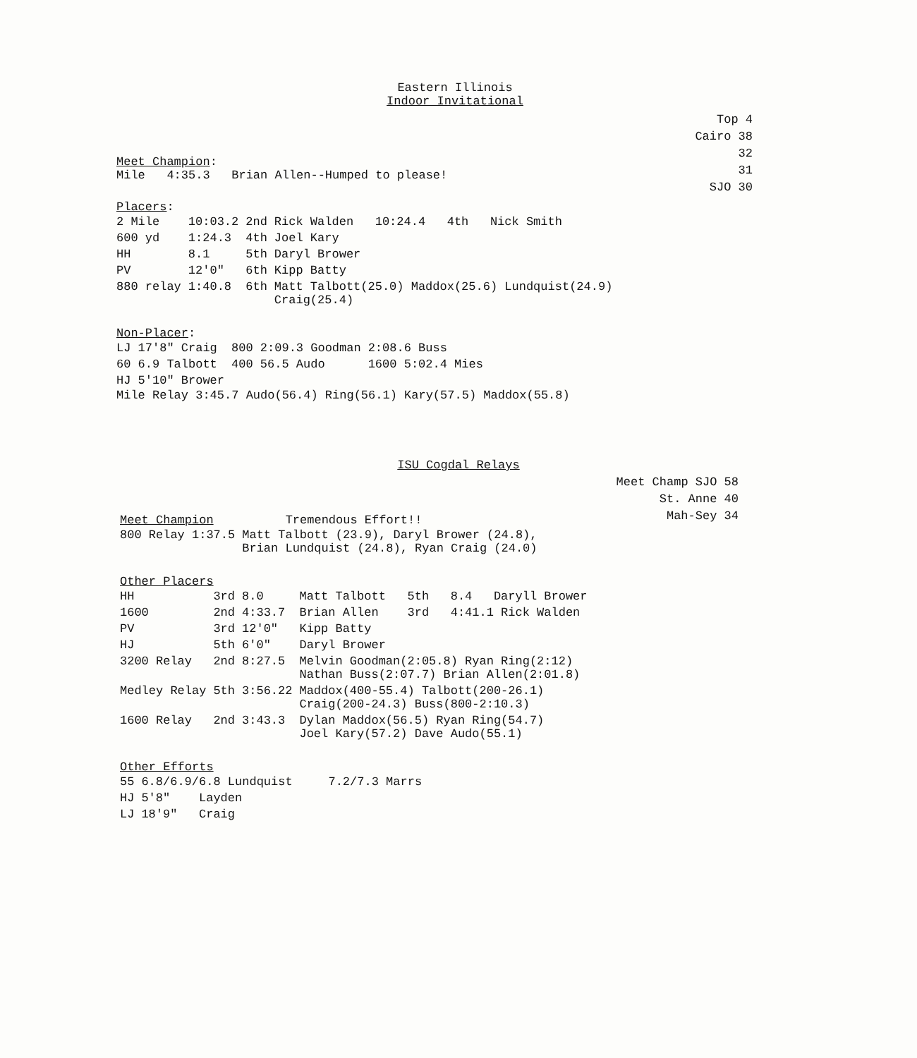Eastern Illinois
Indoor Invitational
Top 4
Cairo 38
32
31
SJO 30
Meet Champion:
Mile 4:35.3 Brian Allen--Humped to please!
Placers:
| 2 Mile | 10:03.2 | 2nd | Rick Walden 10:24.4 4th Nick Smith |
| 600 yd | 1:24.3 | 4th | Joel Kary |
| HH | 8.1 | 5th | Daryl Brower |
| PV | 12′0″ | 6th | Kipp Batty |
| 880 relay | 1:40.8 | 6th | Matt Talbott(25.0) Maddox(25.6) Lundquist(24.9) Craig(25.4) |
Non-Placer:
| LJ 17′8″ Craig | 800 2:09.3 Goodman | 2:08.6 Buss |
| 60 6.9 Talbott | 400 56.5 Audo | 1600 5:02.4 Mies |
| HJ 5′10″ Brower | | |
Mile Relay 3:45.7 Audo(56.4) Ring(56.1) Kary(57.5) Maddox(55.8)
ISU Cogdal Relays
Meet Champ SJO 58
St. Anne 40
Mah-Sey 34
Meet Champion Tremendous Effort!!
| 800 Relay 1:37.5 | Matt Talbott (23.9), Daryl Brower (24.8), Brian Lundquist (24.8), Ryan Craig (24.0) |
Other Placers
| HH | 3rd | 8.0 | Matt Talbott 5th 8.4 Daryll Brower |
| 1600 | 2nd | 4:33.7 | Brian Allen 3rd 4:41.1 Rick Walden |
| PV | 3rd | 12′0″ | Kipp Batty |
| HJ | 5th | 6′0″ | Daryl Brower |
| 3200 Relay | 2nd | 8:27.5 | Melvin Goodman(2:05.8) Ryan Ring(2:12) Nathan Buss(2:07.7) Brian Allen(2:01.8) |
| Medley Relay | 5th | 3:56.22 | Maddox(400-55.4) Talbott(200-26.1) Craig(200-24.3) Buss(800-2:10.3) |
| 1600 Relay | 2nd | 3:43.3 | Dylan Maddox(56.5) Ryan Ring(54.7) Joel Kary(57.2) Dave Audo(55.1) |
Other Efforts
| 55 | 6.8/6.9/6.8 Lundquist | 7.2/7.3 Marrs |
| HJ | 5′8″ Layden | |
| LJ | 18′9″ Craig | |